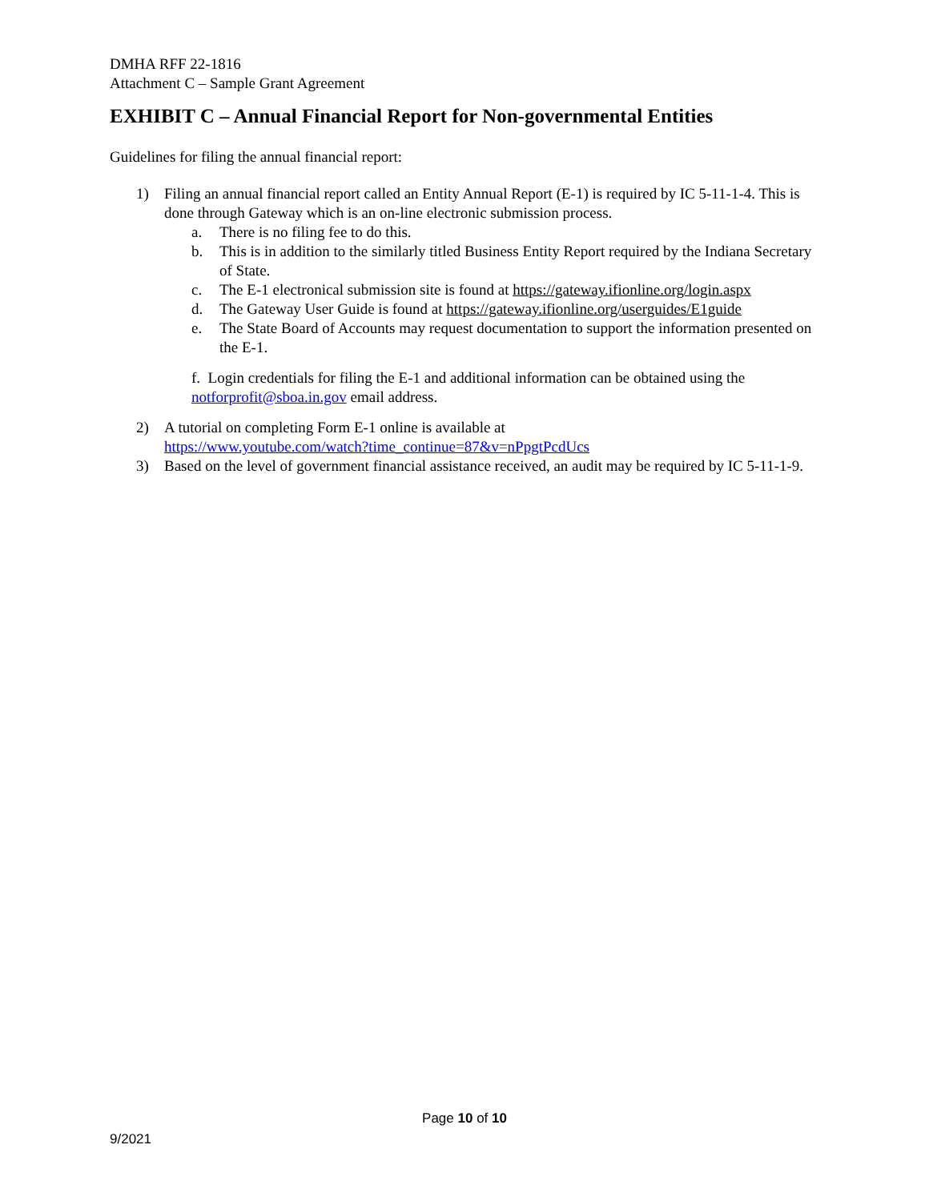DMHA RFF 22-1816
Attachment C – Sample Grant Agreement
EXHIBIT C – Annual Financial Report for Non-governmental Entities
Guidelines for filing the annual financial report:
1) Filing an annual financial report called an Entity Annual Report (E-1) is required by IC 5-11-1-4. This is done through Gateway which is an on-line electronic submission process.
a. There is no filing fee to do this.
b. This is in addition to the similarly titled Business Entity Report required by the Indiana Secretary of State.
c. The E-1 electronical submission site is found at https://gateway.ifionline.org/login.aspx
d. The Gateway User Guide is found at https://gateway.ifionline.org/userguides/E1guide
e. The State Board of Accounts may request documentation to support the information presented on the E-1.
f. Login credentials for filing the E-1 and additional information can be obtained using the notforprofit@sboa.in.gov email address.
2) A tutorial on completing Form E-1 online is available at
https://www.youtube.com/watch?time_continue=87&v=nPpgtPcdUcs
3) Based on the level of government financial assistance received, an audit may be required by IC 5-11-1-9.
Page 10 of 10
9/2021